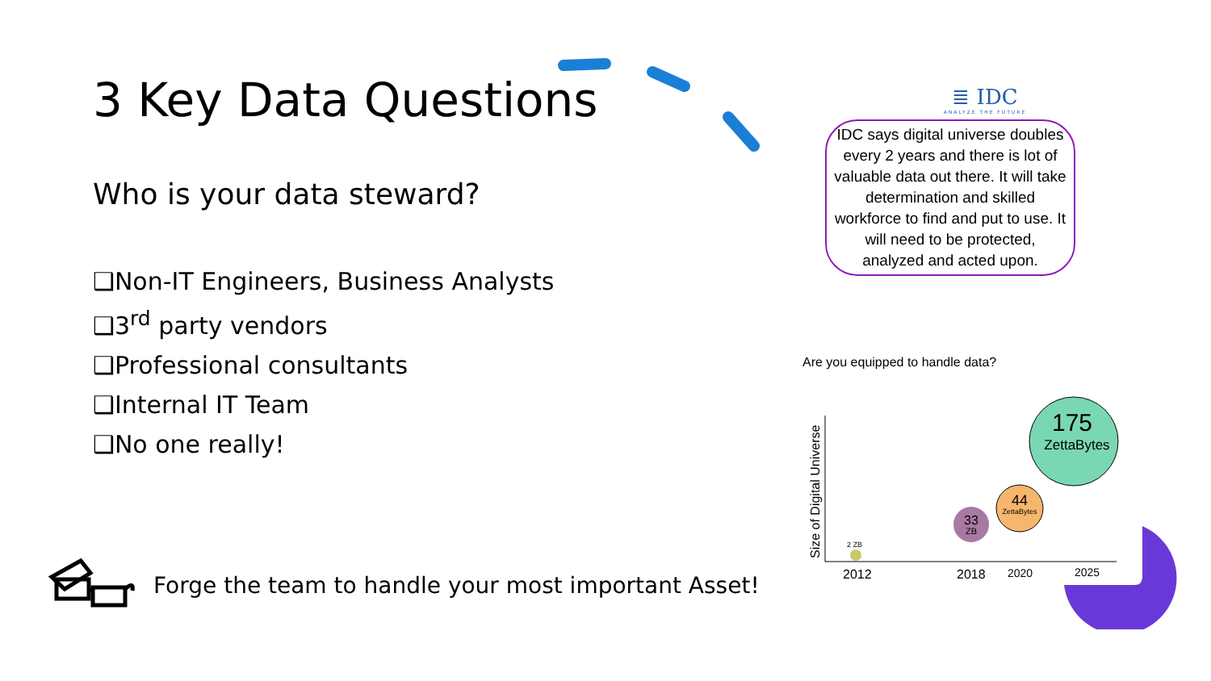3 Key Data Questions
Who is your data steward?
❑Non-IT Engineers, Business Analysts
❑3<sup>rd</sup> party vendors
❑Professional consultants
❑Internal IT Team
❑No one really!
Forge the team to handle your most important Asset!
≣ IDC
ANALYZE THE FUTURE
IDC says digital universe doubles every 2 years and there is lot of valuable data out there. It will take determination and skilled workforce to find and put to use. It will need to be protected, analyzed and acted upon.
Are you equipped to handle data?
Size of Digital Universe
2 ZB
33
ZB
44
ZettaBytes
175
ZettaBytes
2012
2018
2020
2025